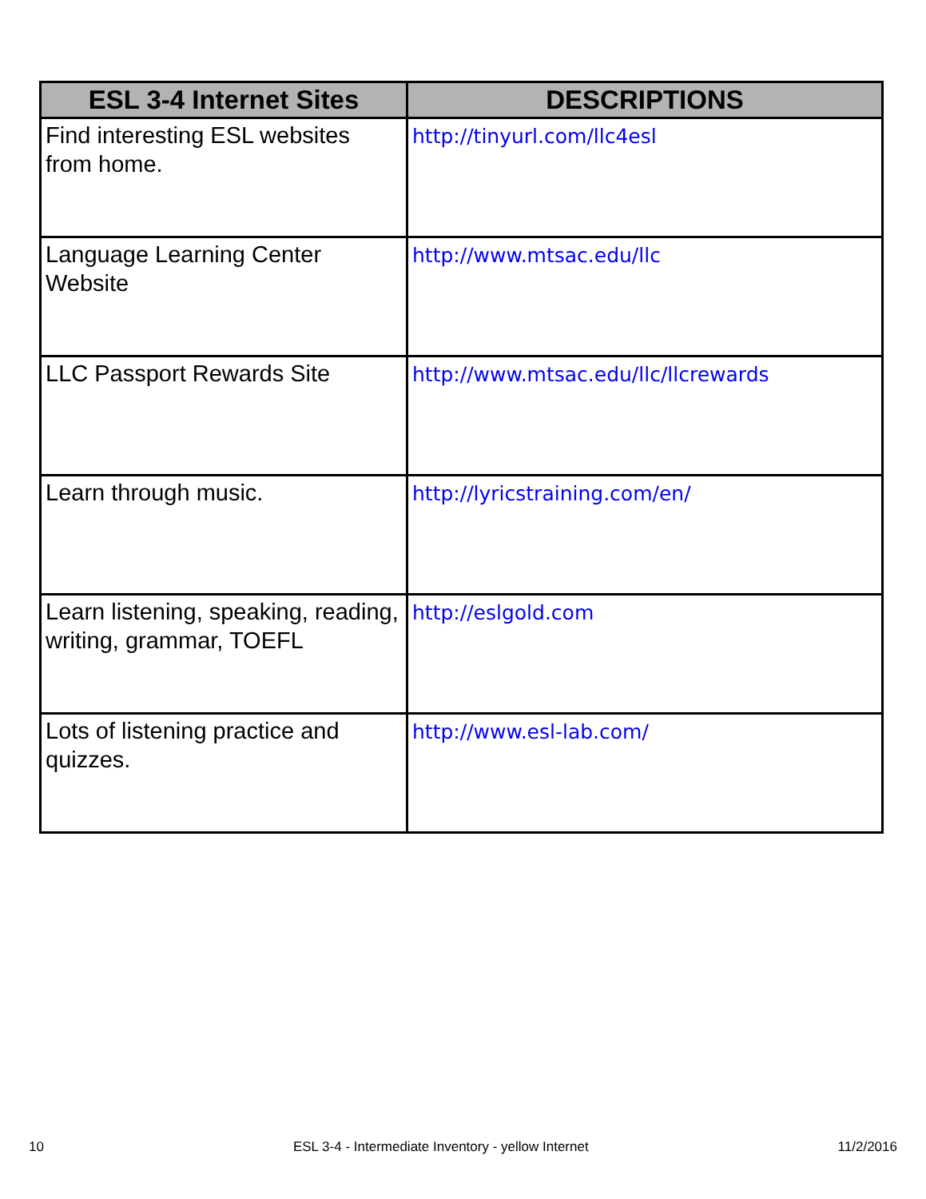| ESL 3-4 Internet Sites | DESCRIPTIONS |
| --- | --- |
| Find interesting ESL websites from home. | http://tinyurl.com/llc4esl |
| Language Learning Center Website | http://www.mtsac.edu/llc |
| LLC Passport Rewards Site | http://www.mtsac.edu/llc/llcrewards |
| Learn through music. | http://lyricstraining.com/en/ |
| Learn listening, speaking, reading, writing, grammar, TOEFL | http://eslgold.com |
| Lots of listening practice and quizzes. | http://www.esl-lab.com/ |
10 ESL 3-4 - Intermediate Inventory - yellow Internet 11/2/2016